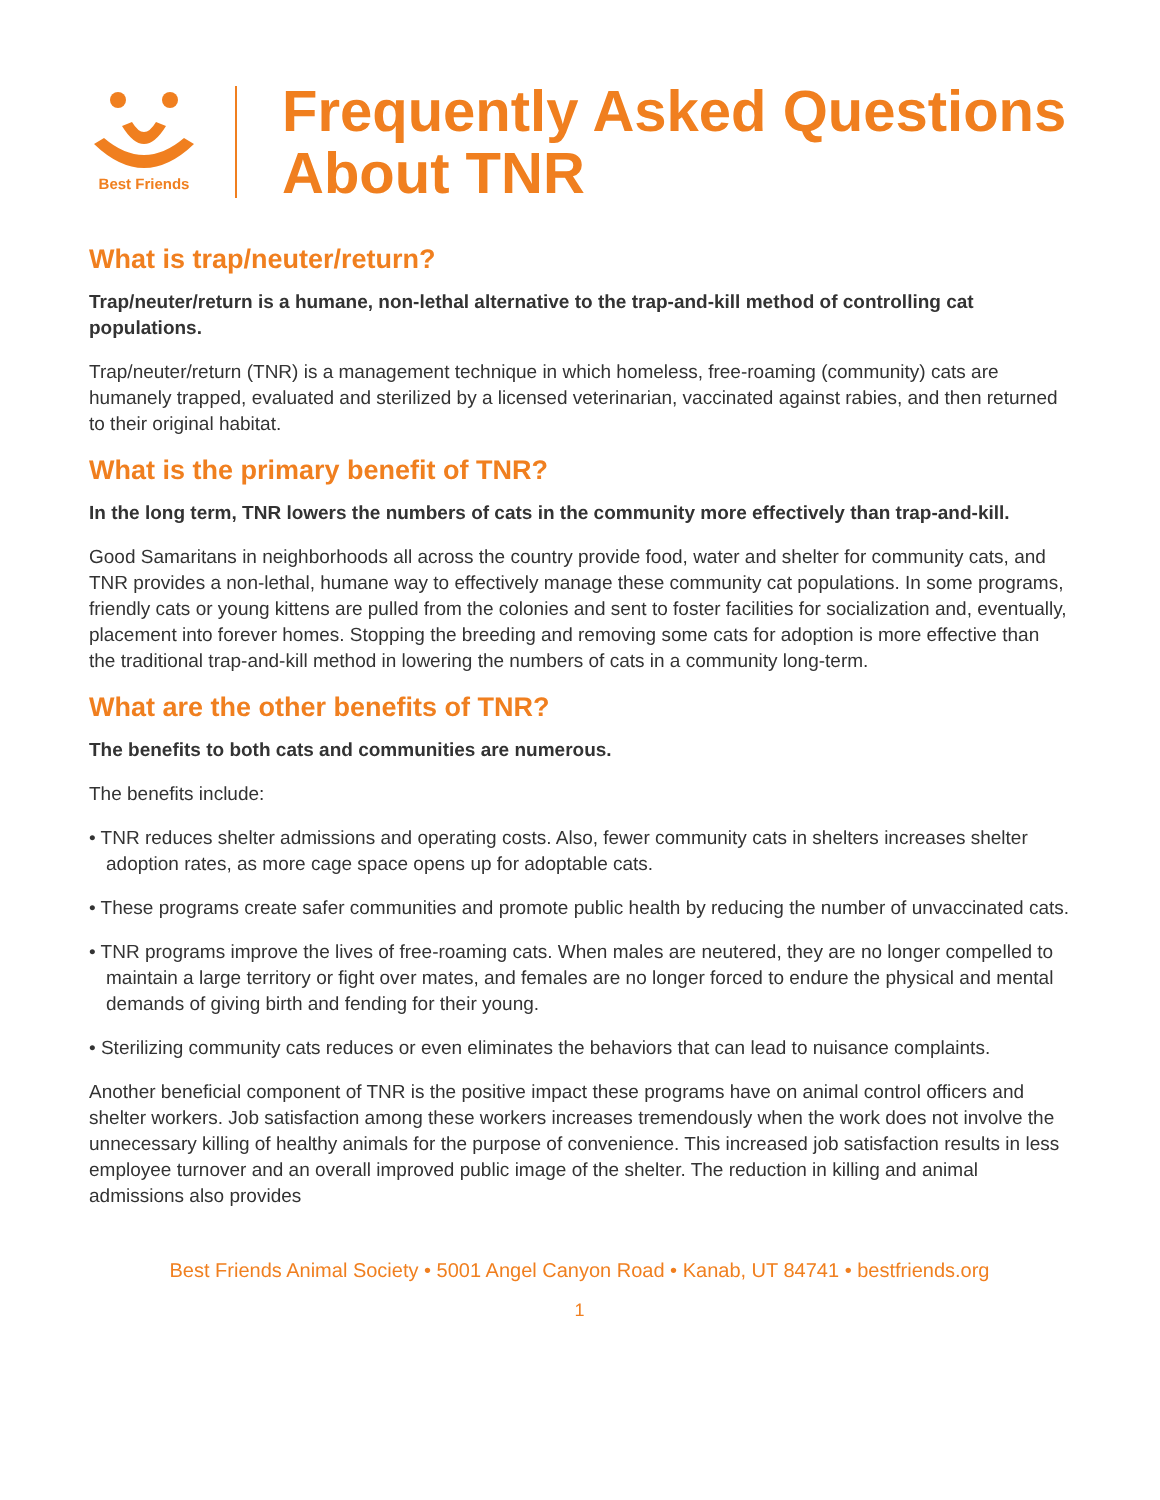Best Friends
Frequently Asked Questions
About TNR
What is trap/neuter/return?
Trap/neuter/return is a humane, non-lethal alternative to the trap-and-kill method of controlling cat populations.
Trap/neuter/return (TNR) is a management technique in which homeless, free-roaming (community) cats are humanely trapped, evaluated and sterilized by a licensed veterinarian, vaccinated against rabies, and then returned to their original habitat.
What is the primary benefit of TNR?
In the long term, TNR lowers the numbers of cats in the community more effectively than trap-and-kill.
Good Samaritans in neighborhoods all across the country provide food, water and shelter for community cats, and TNR provides a non-lethal, humane way to effectively manage these community cat populations. In some programs, friendly cats or young kittens are pulled from the colonies and sent to foster facilities for socialization and, eventually, placement into forever homes. Stopping the breeding and removing some cats for adoption is more effective than the traditional trap-and-kill method in lowering the numbers of cats in a community long-term.
What are the other benefits of TNR?
The benefits to both cats and communities are numerous.
The benefits include:
• TNR reduces shelter admissions and operating costs. Also, fewer community cats in shelters increases shelter adoption rates, as more cage space opens up for adoptable cats.
• These programs create safer communities and promote public health by reducing the number of unvaccinated cats.
• TNR programs improve the lives of free-roaming cats. When males are neutered, they are no longer compelled to maintain a large territory or fight over mates, and females are no longer forced to endure the physical and mental demands of giving birth and fending for their young.
• Sterilizing community cats reduces or even eliminates the behaviors that can lead to nuisance complaints.
Another beneficial component of TNR is the positive impact these programs have on animal control officers and shelter workers. Job satisfaction among these workers increases tremendously when the work does not involve the unnecessary killing of healthy animals for the purpose of convenience. This increased job satisfaction results in less employee turnover and an overall improved public image of the shelter. The reduction in killing and animal admissions also provides
Best Friends Animal Society • 5001 Angel Canyon Road • Kanab, UT 84741 • bestfriends.org
1